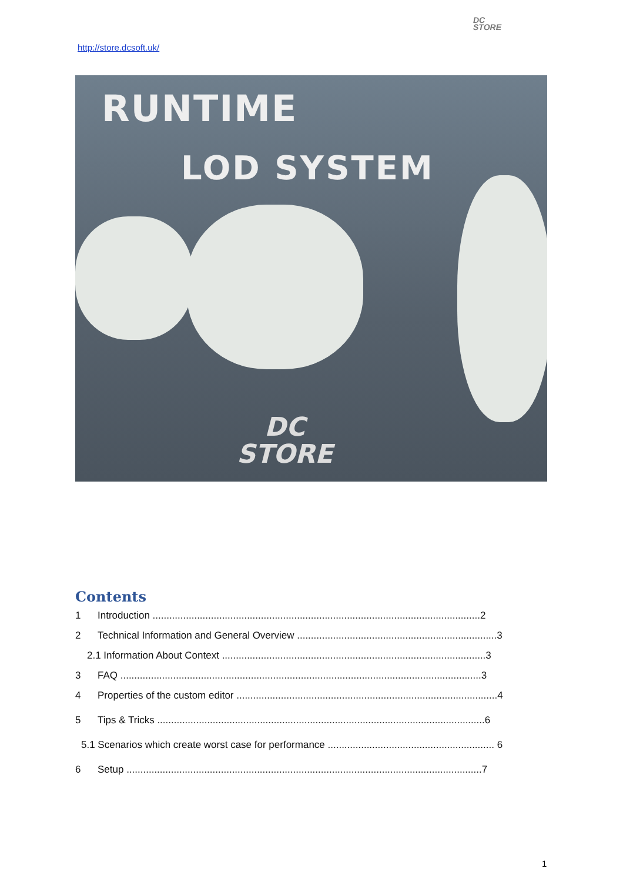DC
STORE
http://store.dcsoft.uk/
RUNTIME
LOD SYSTEM
DC
STORE
Contents
1 Introduction ......................................................................................................................2
2 Technical Information and General Overview ........................................................................3
2.1 Information About Context ...............................................................................................3
3 FAQ ..................................................................................................................................3
4 Properties of the custom editor ..............................................................................................4
5 Tips & Tricks ......................................................................................................................6
5.1 Scenarios which create worst case for performance ............................................................ 6
6 Setup ................................................................................................................................7
1